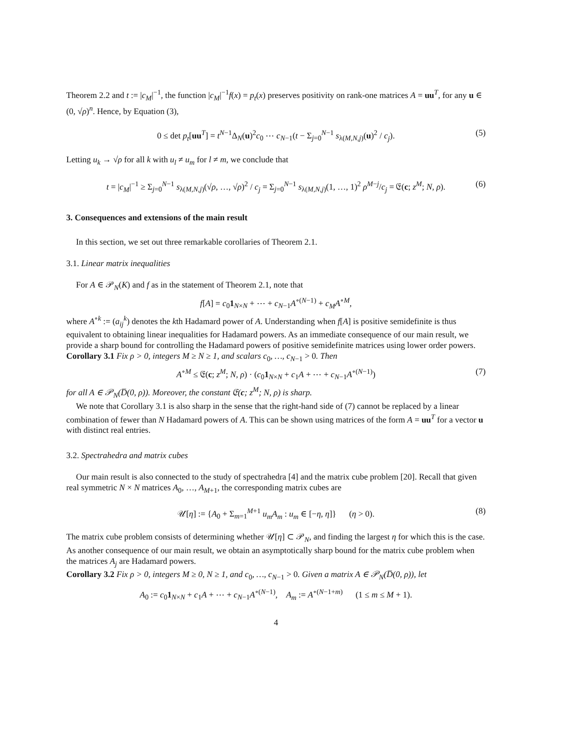Theorem 2.2 and t := |c<sub>M</sub>|<sup>−1</sup>, the function |c<sub>M</sub>|<sup>−1</sup>f(x) = p<sub>t</sub>(x) preserves positivity on rank-one matrices A = uu<sup>T</sup>, for any u ∈ (0, √ρ)<sup>n</sup>. Hence, by Equation (3),
0 ≤ det p<sub>t</sub>[uu<sup>T</sup>] = t<sup>N−1</sup>Δ<sub>N</sub>(u)<sup>2</sup>c<sub>0</sub> ⋯ c<sub>N−1</sub>(t − Σ<sub>j=0</sub><sup>N−1</sup> s<sub>λ(M,N,j)</sub>(u)<sup>2</sup> / c<sub>j</sub>). (5)
Letting u<sub>k</sub> → √ρ for all k with u<sub>l</sub> ≠ u<sub>m</sub> for l ≠ m, we conclude that
t = |c<sub>M</sub>|<sup>−1</sup> ≥ Σ<sub>j=0</sub><sup>N−1</sup> s<sub>λ(M,N,j)</sub>(√ρ, …, √ρ)<sup>2</sup> / c<sub>j</sub> = Σ<sub>j=0</sub><sup>N−1</sup> s<sub>λ(M,N,j)</sub>(1, …, 1)<sup>2</sup> ρ<sup>M−j</sup>/c<sub>j</sub> = 𝔈(c; z<sup>M</sup>; N, ρ). (6)
3. Consequences and extensions of the main result
In this section, we set out three remarkable corollaries of Theorem 2.1.
3.1. Linear matrix inequalities
For A ∈ 𝒫<sub>N</sub>(K) and f as in the statement of Theorem 2.1, note that
f[A] = c<sub>0</sub>1<sub>N×N</sub> + ⋯ + c<sub>N−1</sub>A<sup>∘(N−1)</sup> + c<sub>M</sub>A<sup>∘M</sup>,
where A<sup>∘k</sup> := (a<sub>ij</sub><sup>k</sup>) denotes the kth Hadamard power of A. Understanding when f[A] is positive semidefinite is thus equivalent to obtaining linear inequalities for Hadamard powers. As an immediate consequence of our main result, we provide a sharp bound for controlling the Hadamard powers of positive semidefinite matrices using lower order powers.
Corollary 3.1 Fix ρ > 0, integers M ≥ N ≥ 1, and scalars c<sub>0</sub>, …, c<sub>N−1</sub> > 0. Then
A<sup>∘M</sup> ≤ 𝔈(c; z<sup>M</sup>; N, ρ) · (c<sub>0</sub>1<sub>N×N</sub> + c<sub>1</sub>A + ⋯ + c<sub>N−1</sub>A<sup>∘(N−1)</sup>) (7)
for all A ∈ 𝒫<sub>N</sub>(D̅(0, ρ)). Moreover, the constant 𝔈(c; z<sup>M</sup>; N, ρ) is sharp.
We note that Corollary 3.1 is also sharp in the sense that the right-hand side of (7) cannot be replaced by a linear combination of fewer than N Hadamard powers of A. This can be shown using matrices of the form A = uu<sup>T</sup> for a vector u with distinct real entries.
3.2. Spectrahedra and matrix cubes
Our main result is also connected to the study of spectrahedra [4] and the matrix cube problem [20]. Recall that given real symmetric N × N matrices A<sub>0</sub>, …, A<sub>M+1</sub>, the corresponding matrix cubes are
𝒰[η] := {A<sub>0</sub> + Σ<sub>m=1</sub><sup>M+1</sup> u<sub>m</sub>A<sub>m</sub> : u<sub>m</sub> ∈ [−η, η]} (η > 0). (8)
The matrix cube problem consists of determining whether 𝒰[η] ⊂ 𝒫<sub>N</sub>, and finding the largest η for which this is the case. As another consequence of our main result, we obtain an asymptotically sharp bound for the matrix cube problem when the matrices A<sub>j</sub> are Hadamard powers.
Corollary 3.2 Fix ρ > 0, integers M ≥ 0, N ≥ 1, and c<sub>0</sub>, …, c<sub>N−1</sub> > 0. Given a matrix A ∈ 𝒫<sub>N</sub>(D̅(0, ρ)), let
A<sub>0</sub> := c<sub>0</sub>1<sub>N×N</sub> + c<sub>1</sub>A + ⋯ + c<sub>N−1</sub>A<sup>∘(N−1)</sup>, A<sub>m</sub> := A<sup>∘(N−1+m)</sup> (1 ≤ m ≤ M + 1).
4